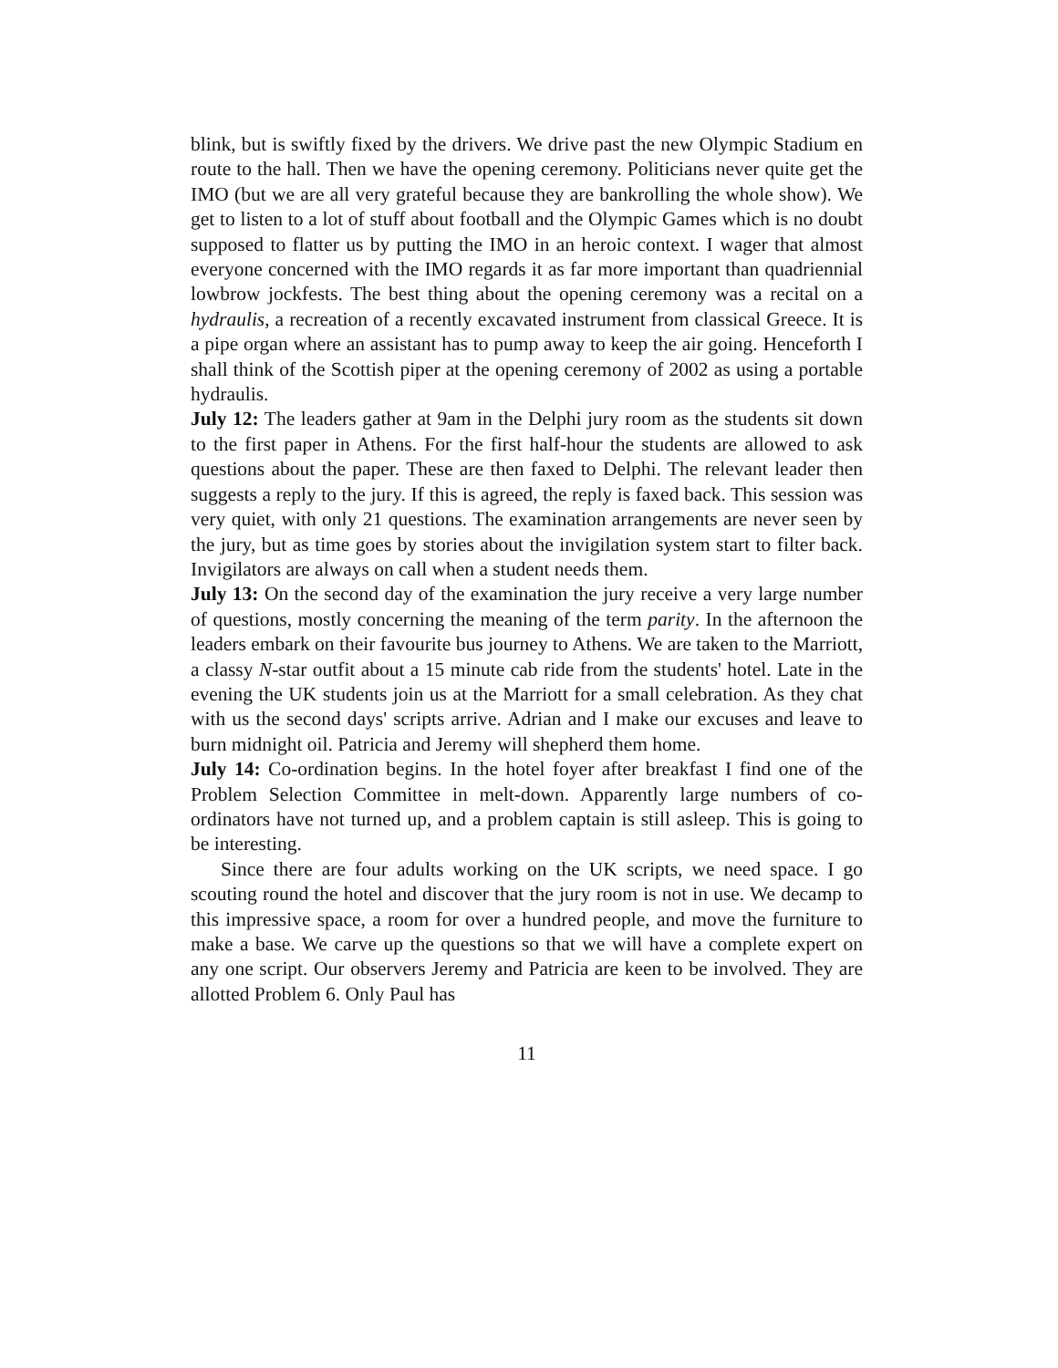blink, but is swiftly fixed by the drivers. We drive past the new Olympic Stadium en route to the hall. Then we have the opening ceremony. Politicians never quite get the IMO (but we are all very grateful because they are bankrolling the whole show). We get to listen to a lot of stuff about football and the Olympic Games which is no doubt supposed to flatter us by putting the IMO in an heroic context. I wager that almost everyone concerned with the IMO regards it as far more important than quadriennial lowbrow jockfests. The best thing about the opening ceremony was a recital on a hydraulis, a recreation of a recently excavated instrument from classical Greece. It is a pipe organ where an assistant has to pump away to keep the air going. Henceforth I shall think of the Scottish piper at the opening ceremony of 2002 as using a portable hydraulis.
July 12: The leaders gather at 9am in the Delphi jury room as the students sit down to the first paper in Athens. For the first half-hour the students are allowed to ask questions about the paper. These are then faxed to Delphi. The relevant leader then suggests a reply to the jury. If this is agreed, the reply is faxed back. This session was very quiet, with only 21 questions. The examination arrangements are never seen by the jury, but as time goes by stories about the invigilation system start to filter back. Invigilators are always on call when a student needs them.
July 13: On the second day of the examination the jury receive a very large number of questions, mostly concerning the meaning of the term parity. In the afternoon the leaders embark on their favourite bus journey to Athens. We are taken to the Marriott, a classy N-star outfit about a 15 minute cab ride from the students' hotel. Late in the evening the UK students join us at the Marriott for a small celebration. As they chat with us the second days' scripts arrive. Adrian and I make our excuses and leave to burn midnight oil. Patricia and Jeremy will shepherd them home.
July 14: Co-ordination begins. In the hotel foyer after breakfast I find one of the Problem Selection Committee in melt-down. Apparently large numbers of co-ordinators have not turned up, and a problem captain is still asleep. This is going to be interesting.
Since there are four adults working on the UK scripts, we need space. I go scouting round the hotel and discover that the jury room is not in use. We decamp to this impressive space, a room for over a hundred people, and move the furniture to make a base. We carve up the questions so that we will have a complete expert on any one script. Our observers Jeremy and Patricia are keen to be involved. They are allotted Problem 6. Only Paul has
11